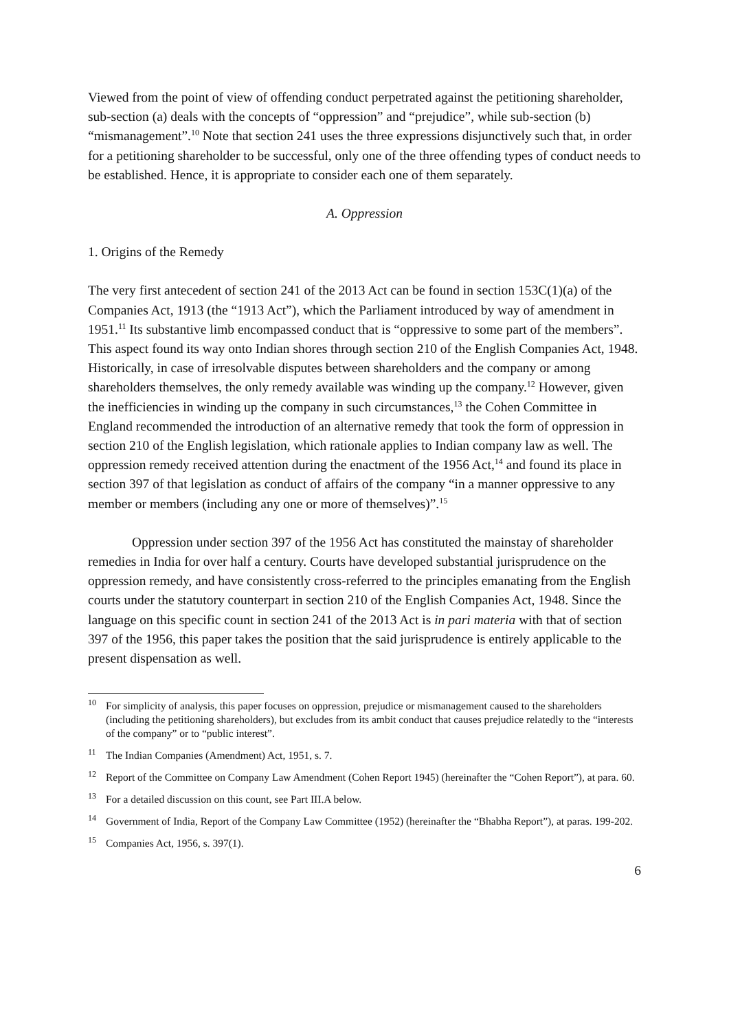Viewed from the point of view of offending conduct perpetrated against the petitioning shareholder, sub-section (a) deals with the concepts of “oppression” and “prejudice”, while sub-section (b) “mismanagement”.<sup>10</sup> Note that section 241 uses the three expressions disjunctively such that, in order for a petitioning shareholder to be successful, only one of the three offending types of conduct needs to be established. Hence, it is appropriate to consider each one of them separately.
A. Oppression
1. Origins of the Remedy
The very first antecedent of section 241 of the 2013 Act can be found in section 153C(1)(a) of the Companies Act, 1913 (the “1913 Act”), which the Parliament introduced by way of amendment in 1951.<sup>11</sup> Its substantive limb encompassed conduct that is “oppressive to some part of the members”. This aspect found its way onto Indian shores through section 210 of the English Companies Act, 1948. Historically, in case of irresolvable disputes between shareholders and the company or among shareholders themselves, the only remedy available was winding up the company.<sup>12</sup> However, given the inefficiencies in winding up the company in such circumstances,<sup>13</sup> the Cohen Committee in England recommended the introduction of an alternative remedy that took the form of oppression in section 210 of the English legislation, which rationale applies to Indian company law as well. The oppression remedy received attention during the enactment of the 1956 Act,<sup>14</sup> and found its place in section 397 of that legislation as conduct of affairs of the company “in a manner oppressive to any member or members (including any one or more of themselves)”.<sup>15</sup>
Oppression under section 397 of the 1956 Act has constituted the mainstay of shareholder remedies in India for over half a century. Courts have developed substantial jurisprudence on the oppression remedy, and have consistently cross-referred to the principles emanating from the English courts under the statutory counterpart in section 210 of the English Companies Act, 1948. Since the language on this specific count in section 241 of the 2013 Act is in pari materia with that of section 397 of the 1956, this paper takes the position that the said jurisprudence is entirely applicable to the present dispensation as well.
<sup>10</sup> For simplicity of analysis, this paper focuses on oppression, prejudice or mismanagement caused to the shareholders (including the petitioning shareholders), but excludes from its ambit conduct that causes prejudice relatedly to the “interests of the company” or to “public interest”.
<sup>11</sup> The Indian Companies (Amendment) Act, 1951, s. 7.
<sup>12</sup> Report of the Committee on Company Law Amendment (Cohen Report 1945) (hereinafter the “Cohen Report”), at para. 60.
<sup>13</sup> For a detailed discussion on this count, see Part III.A below.
<sup>14</sup> Government of India, Report of the Company Law Committee (1952) (hereinafter the “Bhabha Report”), at paras. 199-202.
<sup>15</sup> Companies Act, 1956, s. 397(1).
6